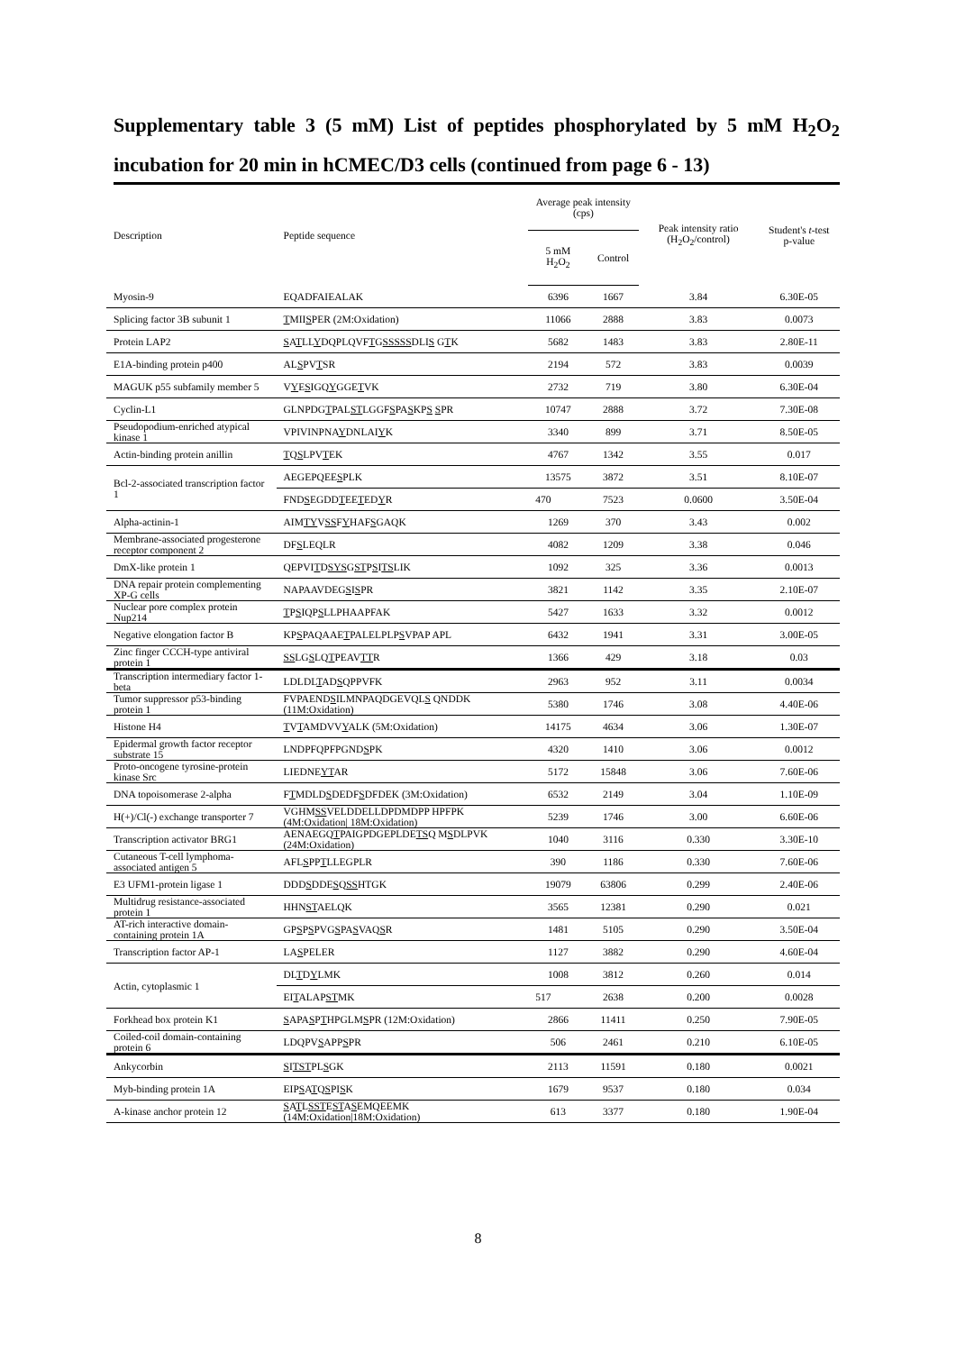Supplementary table 3 (5 mM) List of peptides phosphorylated by 5 mM H<sub>2</sub>O<sub>2</sub> incubation for 20 min in hCMEC/D3 cells (continued from page 6 - 13)
| Description | Peptide sequence | Average peak intensity (cps) | | Peak intensity ratio (H<sub>2</sub>O<sub>2</sub>/control) | Student's t -test p-value |
| --- | --- | --- | --- | --- | --- |
| | | 5 mM H<sub>2</sub>O<sub>2</sub> | Control | | |
| Myosin-9 | EQADFAIEALAK | 6396 | 1667 | 3.84 | 6.30E-05 |
| Splicing factor 3B subunit 1 | T MII S PER (2M:Oxidation) | 11066 | 2888 | 3.83 | 0.0073 |
| Protein LAP2 | S A T LL Y DQPLQVF T G SSSSS DLI S G T K | 5682 | 1483 | 3.83 | 2.80E-11 |
| E1A-binding protein p400 | AL S PV T SR | 2194 | 572 | 3.83 | 0.0039 |
| MAGUK p55 subfamily member 5 | V Y E S IGQ Y GGE T VK | 2732 | 719 | 3.80 | 6.30E-04 |
| Cyclin-L1 | GLNPDG T PAL ST LGGF S PA S KP S S PR | 10747 | 2888 | 3.72 | 7.30E-08 |
| Pseudopodium-enriched atypical kinase 1 | VPIVINPNA Y DNLAI Y K | 3340 | 899 | 3.71 | 8.50E-05 |
| Actin-binding protein anillin | T Q S LPV T EK | 4767 | 1342 | 3.55 | 0.017 |
| Bcl-2-associated transcription factor 1 | AEGEPQEE S PLK | 13575 | 3872 | 3.51 | 8.10E-07 |
| | FND S EGDD T EE T ED Y R | 470 | 7523 | 0.0600 | 3.50E-04 |
| Alpha-actinin-1 | AIM TY V SS F Y HAF S GAQK | 1269 | 370 | 3.43 | 0.002 |
| Membrane-associated progesterone receptor component 2 | DF S LEQLR | 4082 | 1209 | 3.38 | 0.046 |
| DmX-like protein 1 | QEPVI T D SYS G ST P S I TS LIK | 1092 | 325 | 3.36 | 0.0013 |
| DNA repair protein complementing XP-G cells | NAPAAVDEG S I S PR | 3821 | 1142 | 3.35 | 2.10E-07 |
| Nuclear pore complex protein Nup214 | T P S IQP S LLPHAAPFAK | 5427 | 1633 | 3.32 | 0.0012 |
| Negative elongation factor B | KP S PAQAAE T PALELPLP S VPAP APL | 6432 | 1941 | 3.31 | 3.00E-05 |
| Zinc finger CCCH-type antiviral protein 1 | SS LG S LQ T PEAV TT R | 1366 | 429 | 3.18 | 0.03 |
| Transcription intermediary factor 1-beta | LDLDL T AD S QPPVFK | 2963 | 952 | 3.11 | 0.0034 |
| Tumor suppressor p53-binding protein 1 | FVPAEND S ILMNPAQDGEVQL S QNDDK (11M:Oxidation) | 5380 | 1746 | 3.08 | 4.40E-06 |
| Histone H4 | T V T AMDVV Y ALK (5M:Oxidation) | 14175 | 4634 | 3.06 | 1.30E-07 |
| Epidermal growth factor receptor substrate 15 | LNDPFQPFPGND S PK | 4320 | 1410 | 3.06 | 0.0012 |
| Proto-oncogene tyrosine-protein kinase Src | LIEDNE YT AR | 5172 | 15848 | 3.06 | 7.60E-06 |
| DNA topoisomerase 2-alpha | F T MDLD S DEDF S DFDEK (3M:Oxidation) | 6532 | 2149 | 3.04 | 1.10E-09 |
| H(+)/Cl(-) exchange transporter 7 | VGHM SS VELDDELLDPDMDPP HPFPK (4M:Oxidation/ 18M:Oxidation) | 5239 | 1746 | 3.00 | 6.60E-06 |
| Transcription activator BRG1 | AENAEGQ T PAIGPDGEPLDE TS Q M S DLPVK (24M:Oxidation) | 1040 | 3116 | 0.330 | 3.30E-10 |
| Cutaneous T-cell lymphoma-associated antigen 5 | AFL S PP T LLEGPLR | 390 | 1186 | 0.330 | 7.60E-06 |
| E3 UFM1-protein ligase 1 | DDD S DDE S Q SS HTGK | 19079 | 63806 | 0.299 | 2.40E-06 |
| Multidrug resistance-associated protein 1 | HHN ST AELQK | 3565 | 12381 | 0.290 | 0.021 |
| AT-rich interactive domain-containing protein 1A | GP S P S PVG S PA S VAQ S R | 1481 | 5105 | 0.290 | 3.50E-04 |
| Transcription factor AP-1 | LA S PELER | 1127 | 3882 | 0.290 | 4.60E-04 |
| Actin, cytoplasmic 1 | DL T D Y LMK | 1008 | 3812 | 0.260 | 0.014 |
| | EI T ALAP ST MK | 517 | 2638 | 0.200 | 0.0028 |
| Forkhead box protein K1 | S APA S P T HPGLM S PR (12M:Oxidation) | 2866 | 11411 | 0.250 | 7.90E-05 |
| Coiled-coil domain-containing protein 6 | LDQPV S APP S PR | 506 | 2461 | 0.210 | 6.10E-05 |
| Ankycorbin | S I TST PL S GK | 2113 | 11591 | 0.180 | 0.0021 |
| Myb-binding protein 1A | EIP S A T Q S PI S K | 1679 | 9537 | 0.180 | 0.034 |
| A-kinase anchor protein 12 | S A T L SST E ST A S EMQEEMK (14M:Oxidation/18M:Oxidation) | 613 | 3377 | 0.180 | 1.90E-04 |
8